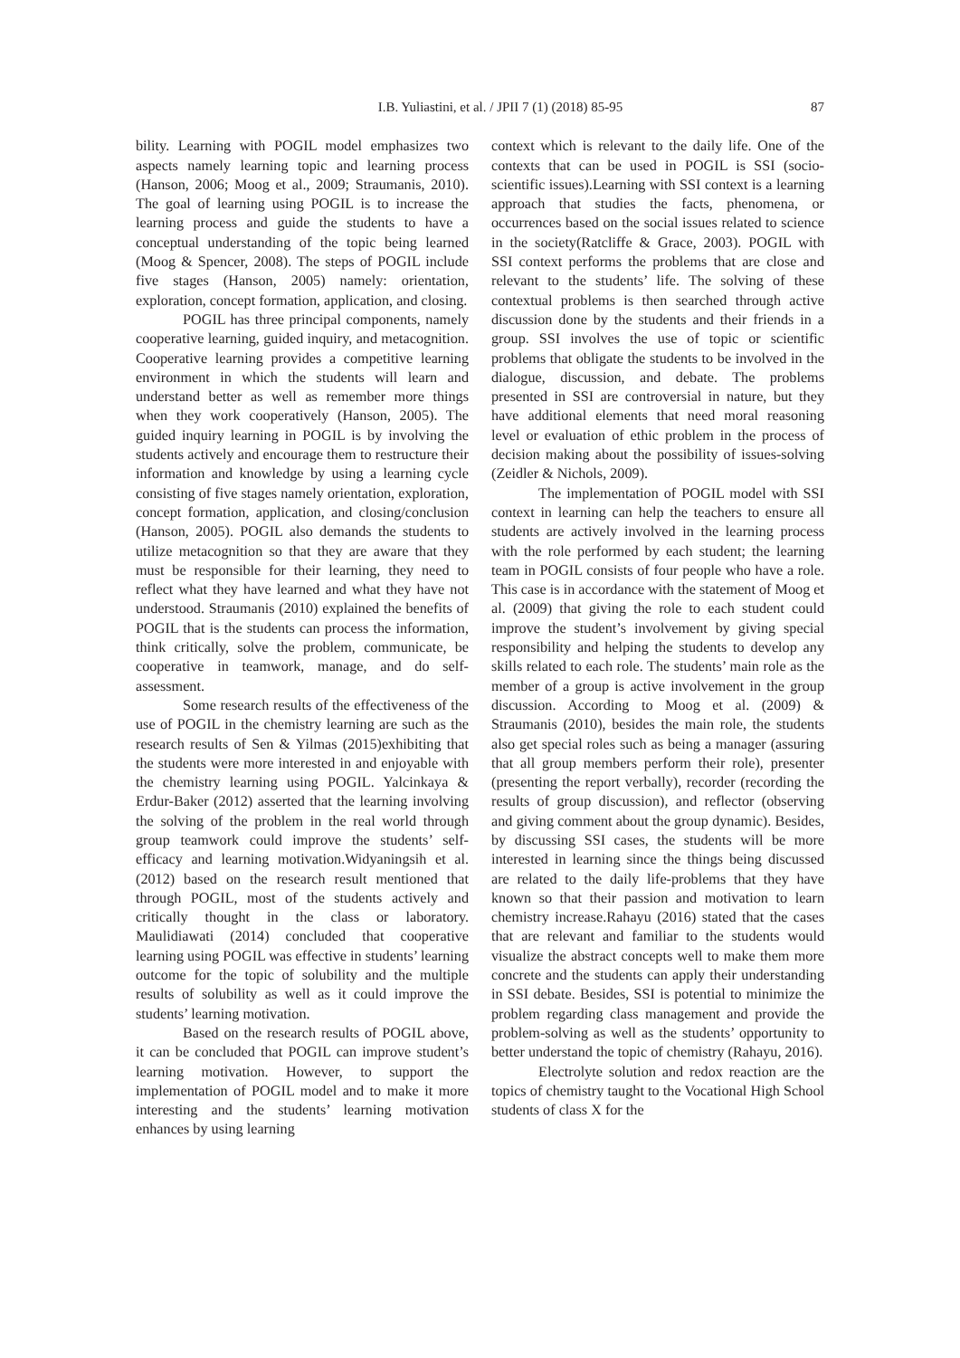I.B. Yuliastini, et al. / JPII 7 (1) (2018) 85-95 87
bility. Learning with POGIL model emphasizes two aspects namely learning topic and learning process (Hanson, 2006; Moog et al., 2009; Straumanis, 2010). The goal of learning using POGIL is to increase the learning process and guide the students to have a conceptual understanding of the topic being learned (Moog & Spencer, 2008). The steps of POGIL include five stages (Hanson, 2005) namely: orientation, exploration, concept formation, application, and closing.
POGIL has three principal components, namely cooperative learning, guided inquiry, and metacognition. Cooperative learning provides a competitive learning environment in which the students will learn and understand better as well as remember more things when they work cooperatively (Hanson, 2005). The guided inquiry learning in POGIL is by involving the students actively and encourage them to restructure their information and knowledge by using a learning cycle consisting of five stages namely orientation, exploration, concept formation, application, and closing/conclusion (Hanson, 2005). POGIL also demands the students to utilize metacognition so that they are aware that they must be responsible for their learning, they need to reflect what they have learned and what they have not understood. Straumanis (2010) explained the benefits of POGIL that is the students can process the information, think critically, solve the problem, communicate, be cooperative in teamwork, manage, and do self-assessment.
Some research results of the effectiveness of the use of POGIL in the chemistry learning are such as the research results of Sen & Yilmas (2015)exhibiting that the students were more interested in and enjoyable with the chemistry learning using POGIL. Yalcinkaya & Erdur-Baker (2012) asserted that the learning involving the solving of the problem in the real world through group teamwork could improve the students’ self-efficacy and learning motivation.Widyaningsih et al. (2012) based on the research result mentioned that through POGIL, most of the students actively and critically thought in the class or laboratory. Maulidiawati (2014) concluded that cooperative learning using POGIL was effective in students’ learning outcome for the topic of solubility and the multiple results of solubility as well as it could improve the students’ learning motivation.
Based on the research results of POGIL above, it can be concluded that POGIL can improve student’s learning motivation. However, to support the implementation of POGIL model and to make it more interesting and the students’ learning motivation enhances by using learning
context which is relevant to the daily life. One of the contexts that can be used in POGIL is SSI (socio-scientific issues).Learning with SSI context is a learning approach that studies the facts, phenomena, or occurrences based on the social issues related to science in the society(Ratcliffe & Grace, 2003). POGIL with SSI context performs the problems that are close and relevant to the students’ life. The solving of these contextual problems is then searched through active discussion done by the students and their friends in a group. SSI involves the use of topic or scientific problems that obligate the students to be involved in the dialogue, discussion, and debate. The problems presented in SSI are controversial in nature, but they have additional elements that need moral reasoning level or evaluation of ethic problem in the process of decision making about the possibility of issues-solving (Zeidler & Nichols, 2009).
The implementation of POGIL model with SSI context in learning can help the teachers to ensure all students are actively involved in the learning process with the role performed by each student; the learning team in POGIL consists of four people who have a role. This case is in accordance with the statement of Moog et al. (2009) that giving the role to each student could improve the student’s involvement by giving special responsibility and helping the students to develop any skills related to each role. The students’ main role as the member of a group is active involvement in the group discussion. According to Moog et al. (2009) & Straumanis (2010), besides the main role, the students also get special roles such as being a manager (assuring that all group members perform their role), presenter (presenting the report verbally), recorder (recording the results of group discussion), and reflector (observing and giving comment about the group dynamic). Besides, by discussing SSI cases, the students will be more interested in learning since the things being discussed are related to the daily life-problems that they have known so that their passion and motivation to learn chemistry increase.Rahayu (2016) stated that the cases that are relevant and familiar to the students would visualize the abstract concepts well to make them more concrete and the students can apply their understanding in SSI debate. Besides, SSI is potential to minimize the problem regarding class management and provide the problem-solving as well as the students’ opportunity to better understand the topic of chemistry (Rahayu, 2016).
Electrolyte solution and redox reaction are the topics of chemistry taught to the Vocational High School students of class X for the